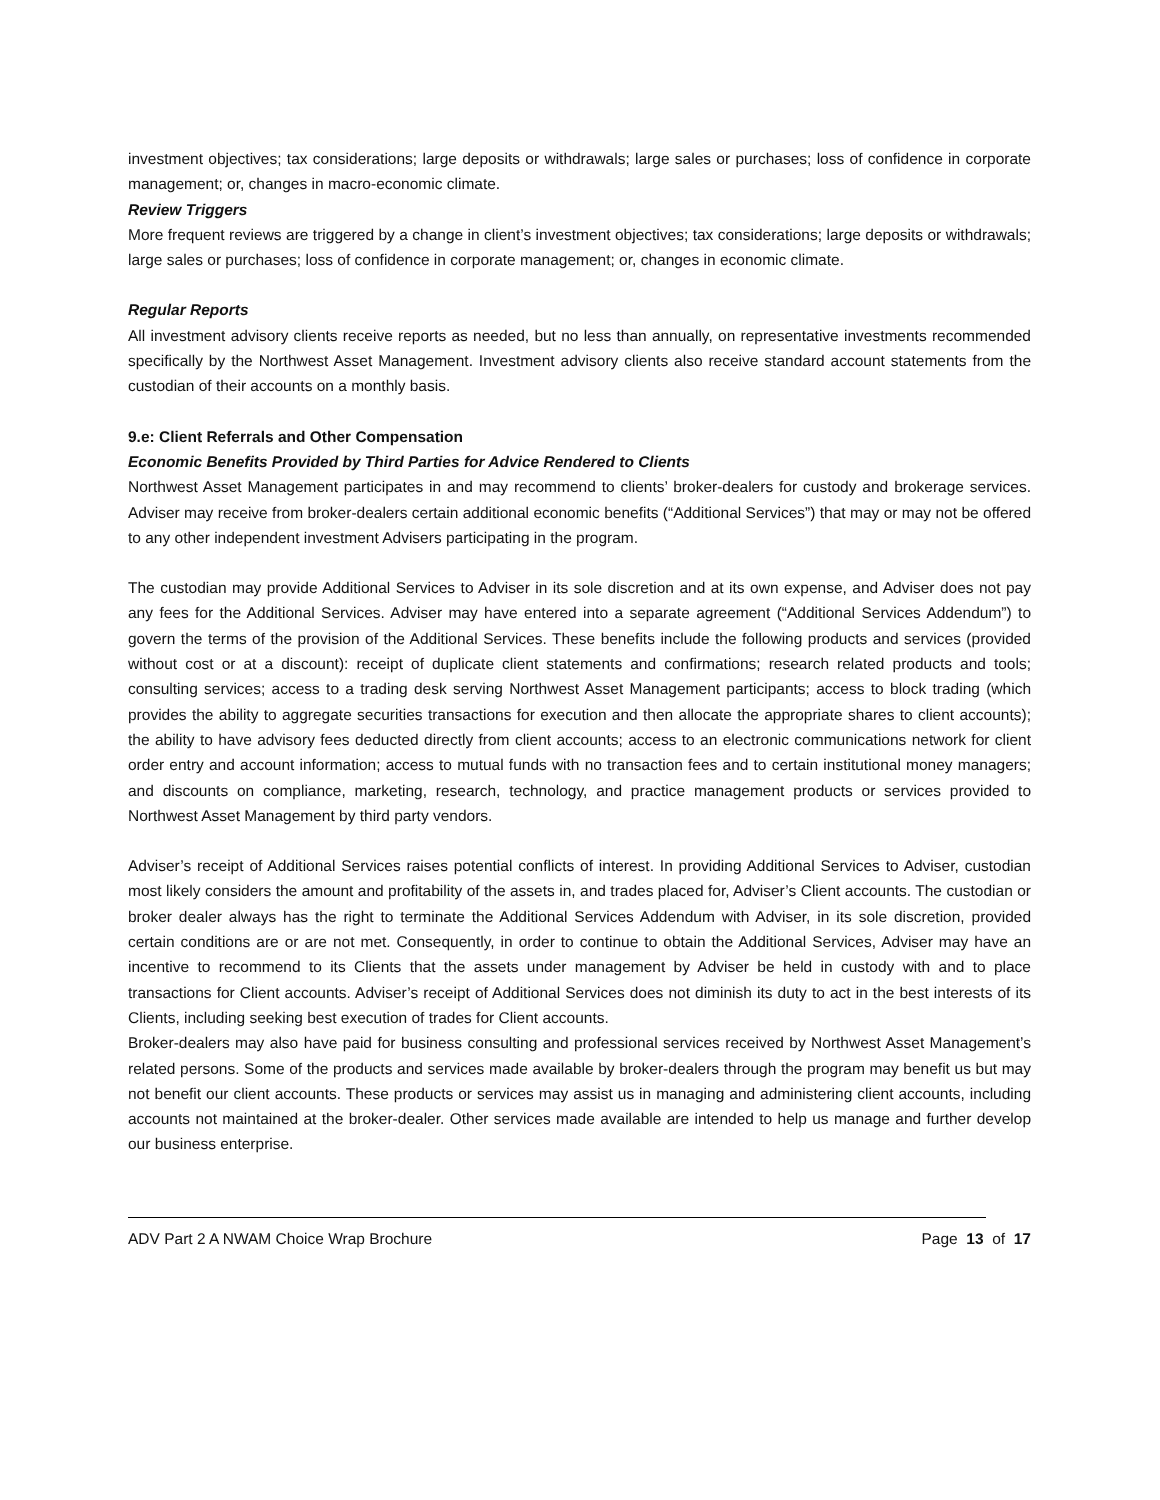investment objectives; tax considerations; large deposits or withdrawals; large sales or purchases; loss of confidence in corporate management; or, changes in macro-economic climate.
Review Triggers
More frequent reviews are triggered by a change in client’s investment objectives; tax considerations; large deposits or withdrawals; large sales or purchases; loss of confidence in corporate management; or, changes in economic climate.
Regular Reports
All investment advisory clients receive reports as needed, but no less than annually, on representative investments recommended specifically by the Northwest Asset Management. Investment advisory clients also receive standard account statements from the custodian of their accounts on a monthly basis.
9.e: Client Referrals and Other Compensation
Economic Benefits Provided by Third Parties for Advice Rendered to Clients
Northwest Asset Management participates in and may recommend to clients’ broker-dealers for custody and brokerage services. Adviser may receive from broker-dealers certain additional economic benefits (“Additional Services”) that may or may not be offered to any other independent investment Advisers participating in the program.
The custodian may provide Additional Services to Adviser in its sole discretion and at its own expense, and Adviser does not pay any fees for the Additional Services. Adviser may have entered into a separate agreement (“Additional Services Addendum”) to govern the terms of the provision of the Additional Services. These benefits include the following products and services (provided without cost or at a discount): receipt of duplicate client statements and confirmations; research related products and tools; consulting services; access to a trading desk serving Northwest Asset Management participants; access to block trading (which provides the ability to aggregate securities transactions for execution and then allocate the appropriate shares to client accounts); the ability to have advisory fees deducted directly from client accounts; access to an electronic communications network for client order entry and account information; access to mutual funds with no transaction fees and to certain institutional money managers; and discounts on compliance, marketing, research, technology, and practice management products or services provided to Northwest Asset Management by third party vendors.
Adviser’s receipt of Additional Services raises potential conflicts of interest. In providing Additional Services to Adviser, custodian most likely considers the amount and profitability of the assets in, and trades placed for, Adviser’s Client accounts. The custodian or broker dealer always has the right to terminate the Additional Services Addendum with Adviser, in its sole discretion, provided certain conditions are or are not met. Consequently, in order to continue to obtain the Additional Services, Adviser may have an incentive to recommend to its Clients that the assets under management by Adviser be held in custody with and to place transactions for Client accounts. Adviser’s receipt of Additional Services does not diminish its duty to act in the best interests of its Clients, including seeking best execution of trades for Client accounts.
Broker-dealers may also have paid for business consulting and professional services received by Northwest Asset Management’s related persons. Some of the products and services made available by broker-dealers through the program may benefit us but may not benefit our client accounts. These products or services may assist us in managing and administering client accounts, including accounts not maintained at the broker-dealer. Other services made available are intended to help us manage and further develop our business enterprise.
ADV Part 2 A NWAM Choice Wrap Brochure Page 13 of 17